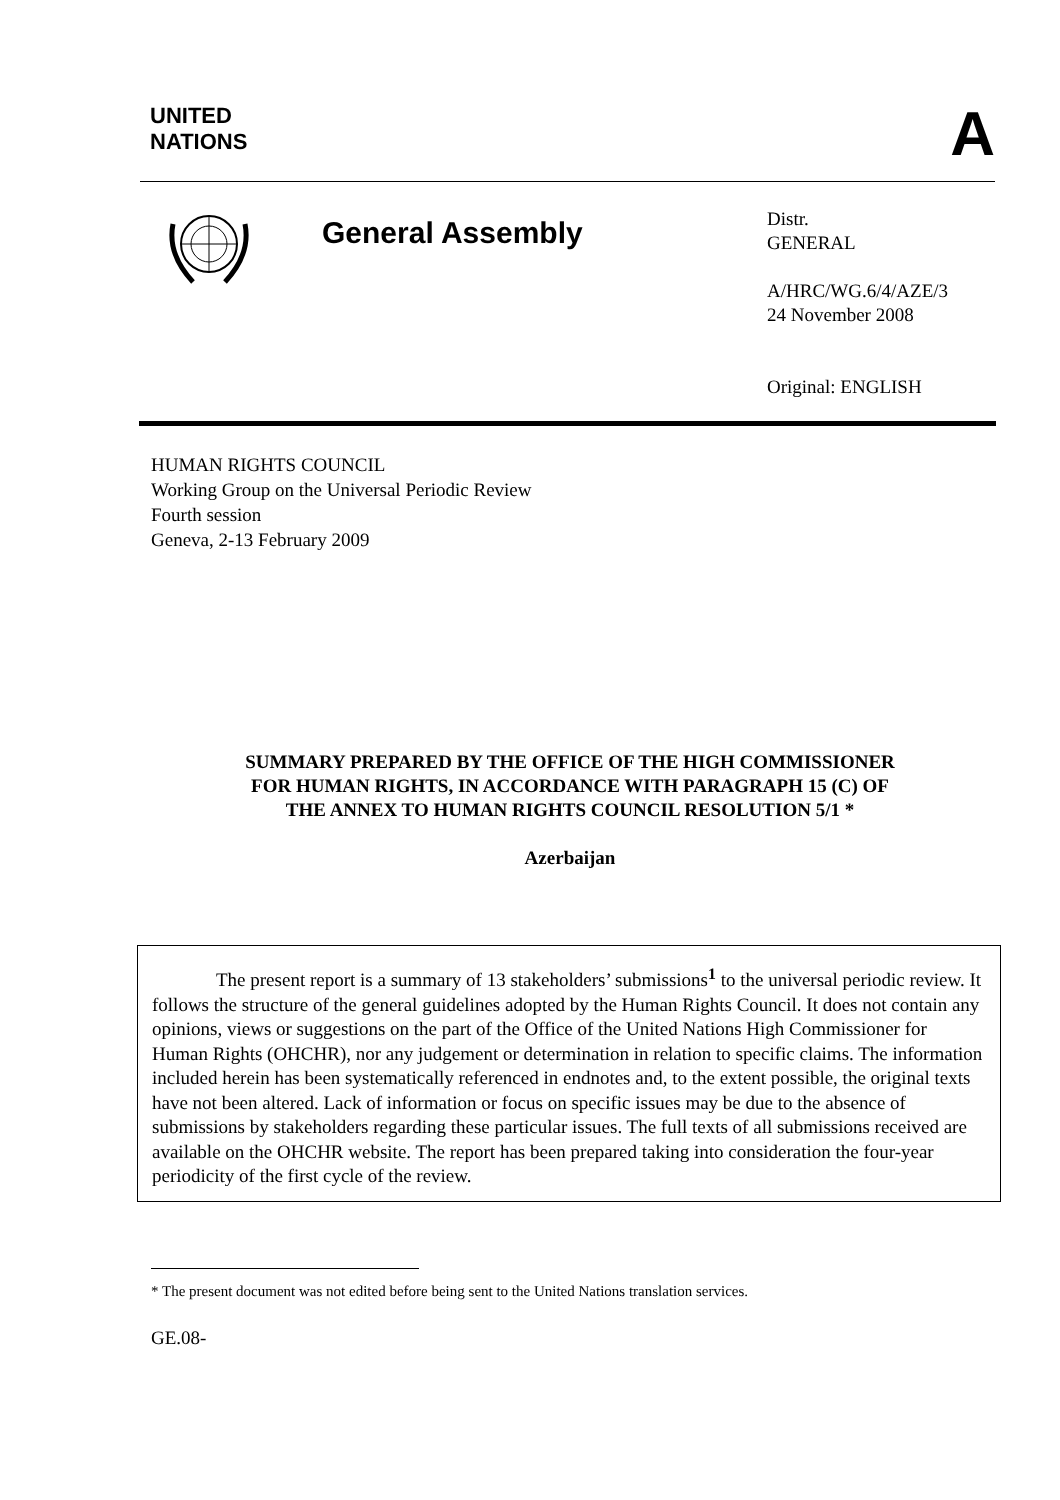UNITED
NATIONS
A
General Assembly
Distr.
GENERAL
A/HRC/WG.6/4/AZE/3
24 November 2008
Original: ENGLISH
HUMAN RIGHTS COUNCIL
Working Group on the Universal Periodic Review
Fourth session
Geneva, 2-13 February 2009
SUMMARY PREPARED BY THE OFFICE OF THE HIGH COMMISSIONER
FOR HUMAN RIGHTS, IN ACCORDANCE WITH PARAGRAPH 15 (C) OF
THE ANNEX TO HUMAN RIGHTS COUNCIL RESOLUTION 5/1 *
Azerbaijan
The present report is a summary of 13 stakeholders’ submissions<sup>1</sup> to the universal periodic review. It follows the structure of the general guidelines adopted by the Human Rights Council. It does not contain any opinions, views or suggestions on the part of the Office of the United Nations High Commissioner for Human Rights (OHCHR), nor any judgement or determination in relation to specific claims. The information included herein has been systematically referenced in endnotes and, to the extent possible, the original texts have not been altered. Lack of information or focus on specific issues may be due to the absence of submissions by stakeholders regarding these particular issues. The full texts of all submissions received are available on the OHCHR website. The report has been prepared taking into consideration the four-year periodicity of the first cycle of the review.
* The present document was not edited before being sent to the United Nations translation services.
GE.08-